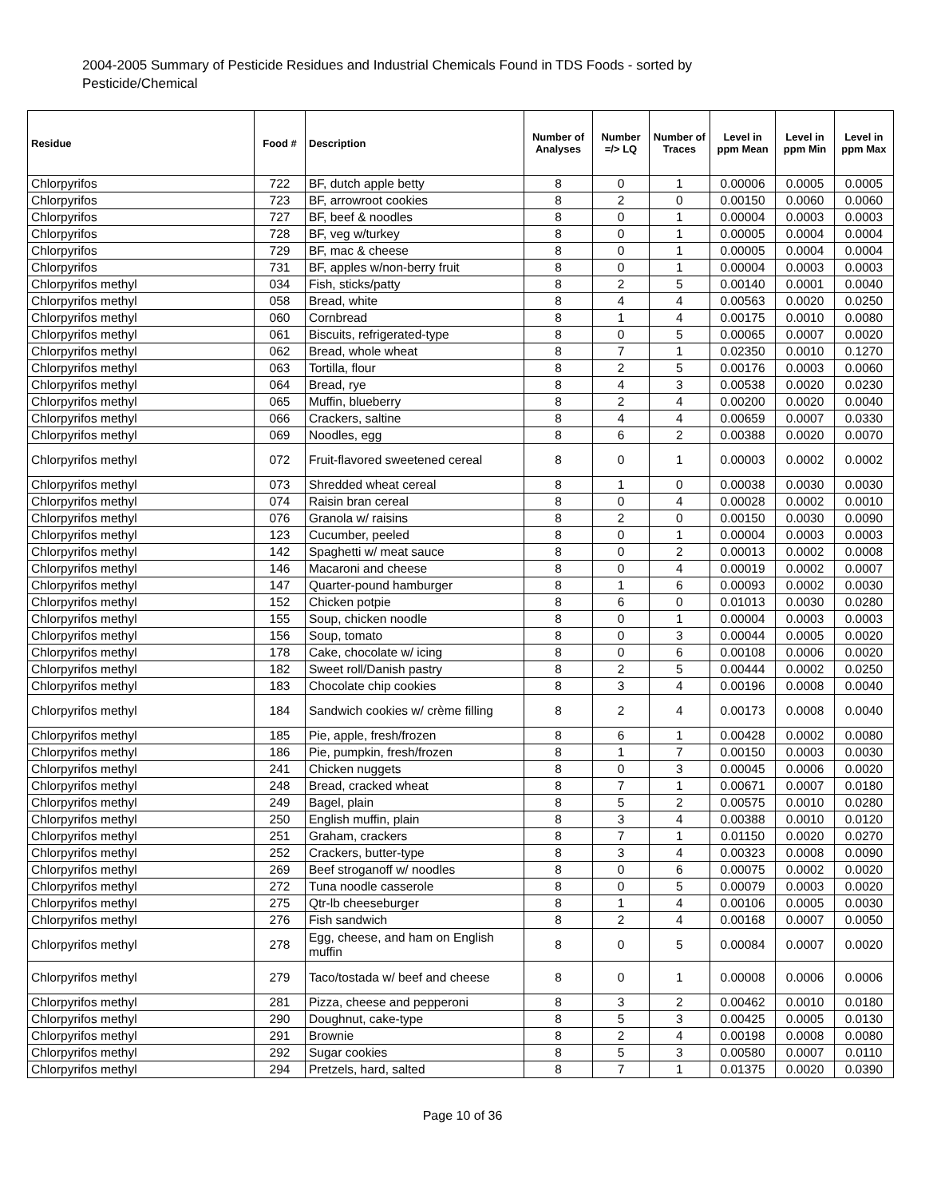2004-2005 Summary of Pesticide Residues and Industrial Chemicals Found in TDS Foods - sorted by Pesticide/Chemical
| Residue | Food # | Description | Number of Analyses | Number =/> LQ | Number of Traces | Level in ppm Mean | Level in ppm Min | Level in ppm Max |
| --- | --- | --- | --- | --- | --- | --- | --- | --- |
| Chlorpyrifos | 722 | BF, dutch apple betty | 8 | 0 | 1 | 0.00006 | 0.0005 | 0.0005 |
| Chlorpyrifos | 723 | BF, arrowroot cookies | 8 | 2 | 0 | 0.00150 | 0.0060 | 0.0060 |
| Chlorpyrifos | 727 | BF, beef & noodles | 8 | 0 | 1 | 0.00004 | 0.0003 | 0.0003 |
| Chlorpyrifos | 728 | BF, veg w/turkey | 8 | 0 | 1 | 0.00005 | 0.0004 | 0.0004 |
| Chlorpyrifos | 729 | BF, mac & cheese | 8 | 0 | 1 | 0.00005 | 0.0004 | 0.0004 |
| Chlorpyrifos | 731 | BF, apples w/non-berry fruit | 8 | 0 | 1 | 0.00004 | 0.0003 | 0.0003 |
| Chlorpyrifos methyl | 034 | Fish, sticks/patty | 8 | 2 | 5 | 0.00140 | 0.0001 | 0.0040 |
| Chlorpyrifos methyl | 058 | Bread, white | 8 | 4 | 4 | 0.00563 | 0.0020 | 0.0250 |
| Chlorpyrifos methyl | 060 | Cornbread | 8 | 1 | 4 | 0.00175 | 0.0010 | 0.0080 |
| Chlorpyrifos methyl | 061 | Biscuits, refrigerated-type | 8 | 0 | 5 | 0.00065 | 0.0007 | 0.0020 |
| Chlorpyrifos methyl | 062 | Bread, whole wheat | 8 | 7 | 1 | 0.02350 | 0.0010 | 0.1270 |
| Chlorpyrifos methyl | 063 | Tortilla, flour | 8 | 2 | 5 | 0.00176 | 0.0003 | 0.0060 |
| Chlorpyrifos methyl | 064 | Bread, rye | 8 | 4 | 3 | 0.00538 | 0.0020 | 0.0230 |
| Chlorpyrifos methyl | 065 | Muffin, blueberry | 8 | 2 | 4 | 0.00200 | 0.0020 | 0.0040 |
| Chlorpyrifos methyl | 066 | Crackers, saltine | 8 | 4 | 4 | 0.00659 | 0.0007 | 0.0330 |
| Chlorpyrifos methyl | 069 | Noodles, egg | 8 | 6 | 2 | 0.00388 | 0.0020 | 0.0070 |
| Chlorpyrifos methyl | 072 | Fruit-flavored sweetened cereal | 8 | 0 | 1 | 0.00003 | 0.0002 | 0.0002 |
| Chlorpyrifos methyl | 073 | Shredded wheat cereal | 8 | 1 | 0 | 0.00038 | 0.0030 | 0.0030 |
| Chlorpyrifos methyl | 074 | Raisin bran cereal | 8 | 0 | 4 | 0.00028 | 0.0002 | 0.0010 |
| Chlorpyrifos methyl | 076 | Granola w/ raisins | 8 | 2 | 0 | 0.00150 | 0.0030 | 0.0090 |
| Chlorpyrifos methyl | 123 | Cucumber, peeled | 8 | 0 | 1 | 0.00004 | 0.0003 | 0.0003 |
| Chlorpyrifos methyl | 142 | Spaghetti w/ meat sauce | 8 | 0 | 2 | 0.00013 | 0.0002 | 0.0008 |
| Chlorpyrifos methyl | 146 | Macaroni and cheese | 8 | 0 | 4 | 0.00019 | 0.0002 | 0.0007 |
| Chlorpyrifos methyl | 147 | Quarter-pound hamburger | 8 | 1 | 6 | 0.00093 | 0.0002 | 0.0030 |
| Chlorpyrifos methyl | 152 | Chicken potpie | 8 | 6 | 0 | 0.01013 | 0.0030 | 0.0280 |
| Chlorpyrifos methyl | 155 | Soup, chicken noodle | 8 | 0 | 1 | 0.00004 | 0.0003 | 0.0003 |
| Chlorpyrifos methyl | 156 | Soup, tomato | 8 | 0 | 3 | 0.00044 | 0.0005 | 0.0020 |
| Chlorpyrifos methyl | 178 | Cake, chocolate w/ icing | 8 | 0 | 6 | 0.00108 | 0.0006 | 0.0020 |
| Chlorpyrifos methyl | 182 | Sweet roll/Danish pastry | 8 | 2 | 5 | 0.00444 | 0.0002 | 0.0250 |
| Chlorpyrifos methyl | 183 | Chocolate chip cookies | 8 | 3 | 4 | 0.00196 | 0.0008 | 0.0040 |
| Chlorpyrifos methyl | 184 | Sandwich cookies w/ crème filling | 8 | 2 | 4 | 0.00173 | 0.0008 | 0.0040 |
| Chlorpyrifos methyl | 185 | Pie, apple, fresh/frozen | 8 | 6 | 1 | 0.00428 | 0.0002 | 0.0080 |
| Chlorpyrifos methyl | 186 | Pie, pumpkin, fresh/frozen | 8 | 1 | 7 | 0.00150 | 0.0003 | 0.0030 |
| Chlorpyrifos methyl | 241 | Chicken nuggets | 8 | 0 | 3 | 0.00045 | 0.0006 | 0.0020 |
| Chlorpyrifos methyl | 248 | Bread, cracked wheat | 8 | 7 | 1 | 0.00671 | 0.0007 | 0.0180 |
| Chlorpyrifos methyl | 249 | Bagel, plain | 8 | 5 | 2 | 0.00575 | 0.0010 | 0.0280 |
| Chlorpyrifos methyl | 250 | English muffin, plain | 8 | 3 | 4 | 0.00388 | 0.0010 | 0.0120 |
| Chlorpyrifos methyl | 251 | Graham, crackers | 8 | 7 | 1 | 0.01150 | 0.0020 | 0.0270 |
| Chlorpyrifos methyl | 252 | Crackers, butter-type | 8 | 3 | 4 | 0.00323 | 0.0008 | 0.0090 |
| Chlorpyrifos methyl | 269 | Beef stroganoff w/ noodles | 8 | 0 | 6 | 0.00075 | 0.0002 | 0.0020 |
| Chlorpyrifos methyl | 272 | Tuna noodle casserole | 8 | 0 | 5 | 0.00079 | 0.0003 | 0.0020 |
| Chlorpyrifos methyl | 275 | Qtr-lb cheeseburger | 8 | 1 | 4 | 0.00106 | 0.0005 | 0.0030 |
| Chlorpyrifos methyl | 276 | Fish sandwich | 8 | 2 | 4 | 0.00168 | 0.0007 | 0.0050 |
| Chlorpyrifos methyl | 278 | Egg, cheese, and ham on English muffin | 8 | 0 | 5 | 0.00084 | 0.0007 | 0.0020 |
| Chlorpyrifos methyl | 279 | Taco/tostada w/ beef and cheese | 8 | 0 | 1 | 0.00008 | 0.0006 | 0.0006 |
| Chlorpyrifos methyl | 281 | Pizza, cheese and pepperoni | 8 | 3 | 2 | 0.00462 | 0.0010 | 0.0180 |
| Chlorpyrifos methyl | 290 | Doughnut, cake-type | 8 | 5 | 3 | 0.00425 | 0.0005 | 0.0130 |
| Chlorpyrifos methyl | 291 | Brownie | 8 | 2 | 4 | 0.00198 | 0.0008 | 0.0080 |
| Chlorpyrifos methyl | 292 | Sugar cookies | 8 | 5 | 3 | 0.00580 | 0.0007 | 0.0110 |
| Chlorpyrifos methyl | 294 | Pretzels, hard, salted | 8 | 7 | 1 | 0.01375 | 0.0020 | 0.0390 |
Page 10 of 36